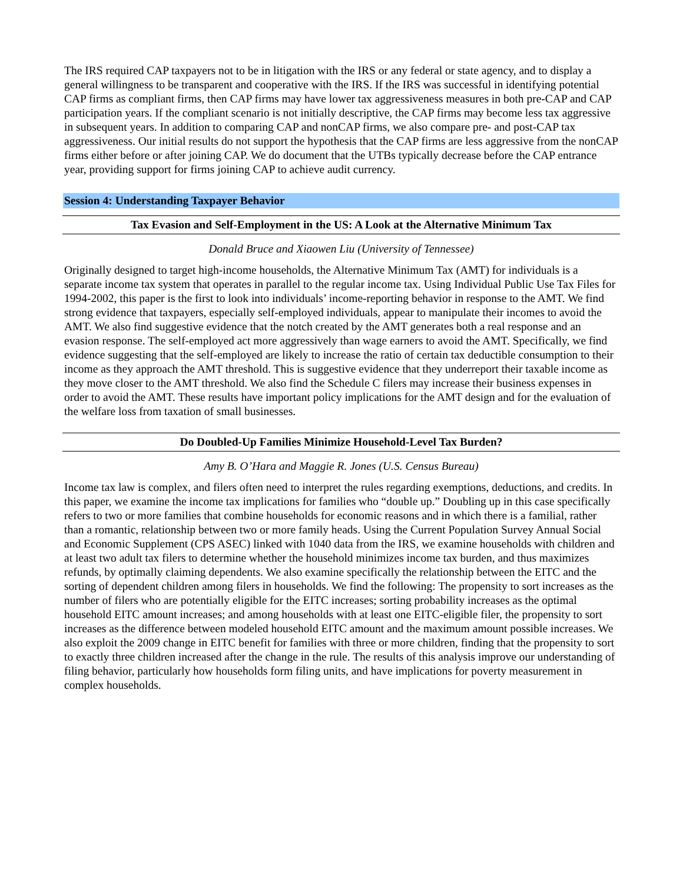The IRS required CAP taxpayers not to be in litigation with the IRS or any federal or state agency, and to display a general willingness to be transparent and cooperative with the IRS. If the IRS was successful in identifying potential CAP firms as compliant firms, then CAP firms may have lower tax aggressiveness measures in both pre-CAP and CAP participation years. If the compliant scenario is not initially descriptive, the CAP firms may become less tax aggressive in subsequent years. In addition to comparing CAP and nonCAP firms, we also compare pre- and post-CAP tax aggressiveness. Our initial results do not support the hypothesis that the CAP firms are less aggressive from the nonCAP firms either before or after joining CAP. We do document that the UTBs typically decrease before the CAP entrance year, providing support for firms joining CAP to achieve audit currency.
Session 4: Understanding Taxpayer Behavior
Tax Evasion and Self-Employment in the US: A Look at the Alternative Minimum Tax
Donald Bruce and Xiaowen Liu (University of Tennessee)
Originally designed to target high-income households, the Alternative Minimum Tax (AMT) for individuals is a separate income tax system that operates in parallel to the regular income tax. Using Individual Public Use Tax Files for 1994-2002, this paper is the first to look into individuals’ income-reporting behavior in response to the AMT. We find strong evidence that taxpayers, especially self-employed individuals, appear to manipulate their incomes to avoid the AMT. We also find suggestive evidence that the notch created by the AMT generates both a real response and an evasion response. The self-employed act more aggressively than wage earners to avoid the AMT. Specifically, we find evidence suggesting that the self-employed are likely to increase the ratio of certain tax deductible consumption to their income as they approach the AMT threshold. This is suggestive evidence that they underreport their taxable income as they move closer to the AMT threshold. We also find the Schedule C filers may increase their business expenses in order to avoid the AMT. These results have important policy implications for the AMT design and for the evaluation of the welfare loss from taxation of small businesses.
Do Doubled-Up Families Minimize Household-Level Tax Burden?
Amy B. O’Hara and Maggie R. Jones (U.S. Census Bureau)
Income tax law is complex, and filers often need to interpret the rules regarding exemptions, deductions, and credits. In this paper, we examine the income tax implications for families who “double up.” Doubling up in this case specifically refers to two or more families that combine households for economic reasons and in which there is a familial, rather than a romantic, relationship between two or more family heads. Using the Current Population Survey Annual Social and Economic Supplement (CPS ASEC) linked with 1040 data from the IRS, we examine households with children and at least two adult tax filers to determine whether the household minimizes income tax burden, and thus maximizes refunds, by optimally claiming dependents. We also examine specifically the relationship between the EITC and the sorting of dependent children among filers in households. We find the following: The propensity to sort increases as the number of filers who are potentially eligible for the EITC increases; sorting probability increases as the optimal household EITC amount increases; and among households with at least one EITC-eligible filer, the propensity to sort increases as the difference between modeled household EITC amount and the maximum amount possible increases. We also exploit the 2009 change in EITC benefit for families with three or more children, finding that the propensity to sort to exactly three children increased after the change in the rule. The results of this analysis improve our understanding of filing behavior, particularly how households form filing units, and have implications for poverty measurement in complex households.